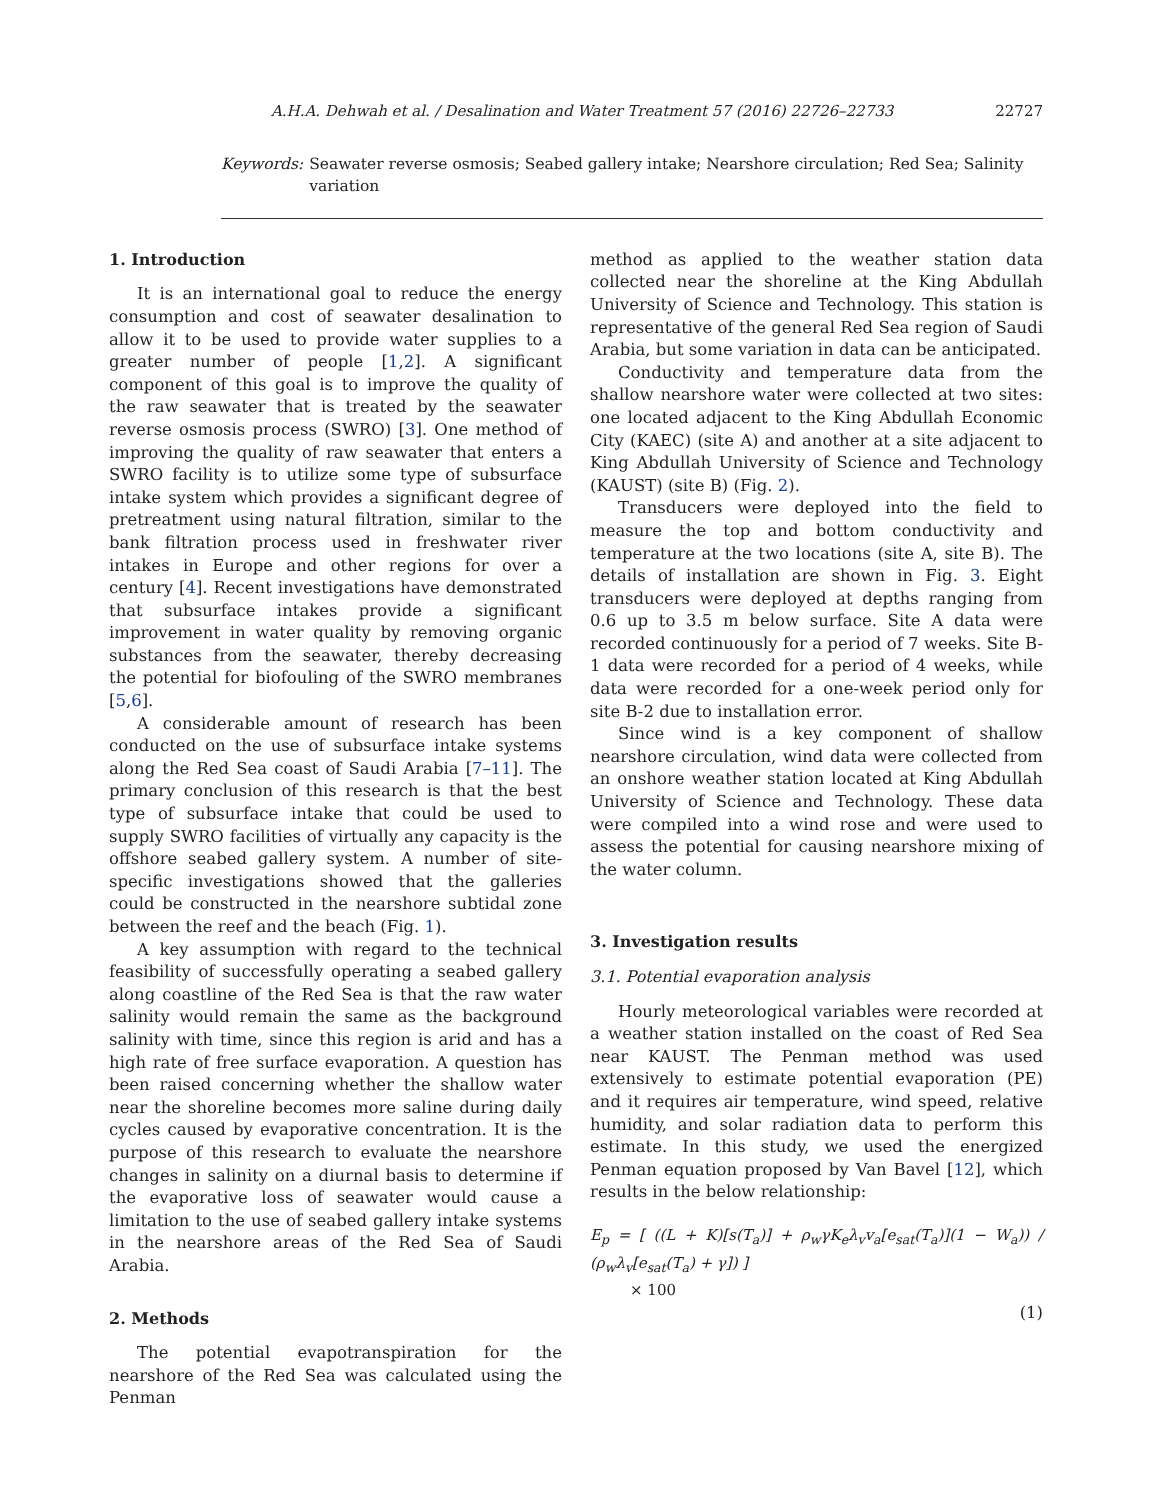A.H.A. Dehwah et al. / Desalination and Water Treatment 57 (2016) 22726–22733 22727
Keywords: Seawater reverse osmosis; Seabed gallery intake; Nearshore circulation; Red Sea; Salinity variation
1. Introduction
It is an international goal to reduce the energy consumption and cost of seawater desalination to allow it to be used to provide water supplies to a greater number of people [1,2]. A significant component of this goal is to improve the quality of the raw seawater that is treated by the seawater reverse osmosis process (SWRO) [3]. One method of improving the quality of raw seawater that enters a SWRO facility is to utilize some type of subsurface intake system which provides a significant degree of pretreatment using natural filtration, similar to the bank filtration process used in freshwater river intakes in Europe and other regions for over a century [4]. Recent investigations have demonstrated that subsurface intakes provide a significant improvement in water quality by removing organic substances from the seawater, thereby decreasing the potential for biofouling of the SWRO membranes [5,6].
A considerable amount of research has been conducted on the use of subsurface intake systems along the Red Sea coast of Saudi Arabia [7–11]. The primary conclusion of this research is that the best type of subsurface intake that could be used to supply SWRO facilities of virtually any capacity is the offshore seabed gallery system. A number of site-specific investigations showed that the galleries could be constructed in the nearshore subtidal zone between the reef and the beach (Fig. 1).
A key assumption with regard to the technical feasibility of successfully operating a seabed gallery along coastline of the Red Sea is that the raw water salinity would remain the same as the background salinity with time, since this region is arid and has a high rate of free surface evaporation. A question has been raised concerning whether the shallow water near the shoreline becomes more saline during daily cycles caused by evaporative concentration. It is the purpose of this research to evaluate the nearshore changes in salinity on a diurnal basis to determine if the evaporative loss of seawater would cause a limitation to the use of seabed gallery intake systems in the nearshore areas of the Red Sea of Saudi Arabia.
2. Methods
The potential evapotranspiration for the nearshore of the Red Sea was calculated using the Penman
method as applied to the weather station data collected near the shoreline at the King Abdullah University of Science and Technology. This station is representative of the general Red Sea region of Saudi Arabia, but some variation in data can be anticipated.
Conductivity and temperature data from the shallow nearshore water were collected at two sites: one located adjacent to the King Abdullah Economic City (KAEC) (site A) and another at a site adjacent to King Abdullah University of Science and Technology (KAUST) (site B) (Fig. 2).
Transducers were deployed into the field to measure the top and bottom conductivity and temperature at the two locations (site A, site B). The details of installation are shown in Fig. 3. Eight transducers were deployed at depths ranging from 0.6 up to 3.5 m below surface. Site A data were recorded continuously for a period of 7 weeks. Site B-1 data were recorded for a period of 4 weeks, while data were recorded for a one-week period only for site B-2 due to installation error.
Since wind is a key component of shallow nearshore circulation, wind data were collected from an onshore weather station located at King Abdullah University of Science and Technology. These data were compiled into a wind rose and were used to assess the potential for causing nearshore mixing of the water column.
3. Investigation results
3.1. Potential evaporation analysis
Hourly meteorological variables were recorded at a weather station installed on the coast of Red Sea near KAUST. The Penman method was used extensively to estimate potential evaporation (PE) and it requires air temperature, wind speed, relative humidity, and solar radiation data to perform this estimate. In this study, we used the energized Penman equation proposed by Van Bavel [12], which results in the below relationship:
E<sub>p</sub> = [ ((L + K)[s(T<sub>a</sub>)] + ρ<sub>w</sub>γK<sub>e</sub>λ<sub>v</sub>v<sub>a</sub>[e<sub>sat</sub>(T<sub>a</sub>)](1 − W<sub>a</sub>)) / (ρ<sub>w</sub>λ<sub>v</sub>[e<sub>sat</sub>(T<sub>a</sub>) + γ]) ]
× 100
(1)